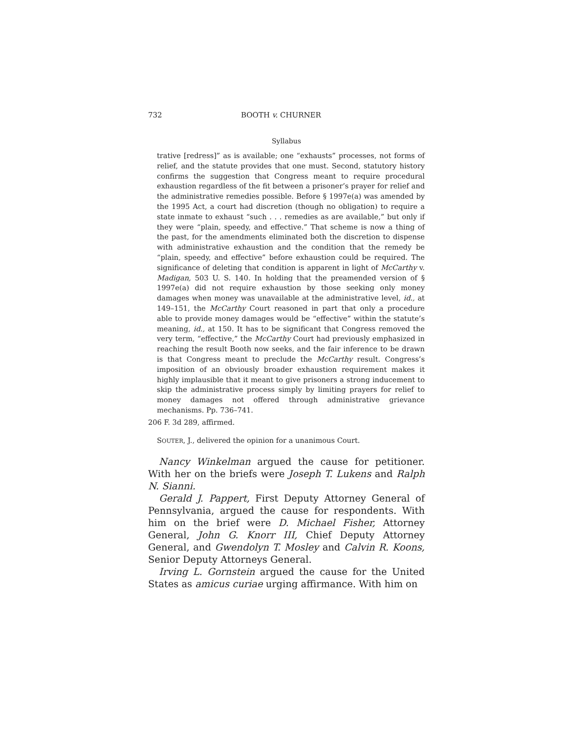732 BOOTH v. CHURNER
Syllabus
trative [redress]” as is available; one “exhausts” processes, not forms of relief, and the statute provides that one must. Second, statutory history confirms the suggestion that Congress meant to require procedural exhaustion regardless of the fit between a prisoner’s prayer for relief and the administrative remedies possible. Before § 1997e(a) was amended by the 1995 Act, a court had discretion (though no obligation) to require a state inmate to exhaust “such . . . remedies as are available,” but only if they were “plain, speedy, and effective.” That scheme is now a thing of the past, for the amendments eliminated both the discretion to dispense with administrative exhaustion and the condition that the remedy be “plain, speedy, and effective” before exhaustion could be required. The significance of deleting that condition is apparent in light of McCarthy v. Madigan, 503 U. S. 140. In holding that the preamended version of § 1997e(a) did not require exhaustion by those seeking only money damages when money was unavailable at the administrative level, id., at 149–151, the McCarthy Court reasoned in part that only a procedure able to provide money damages would be “effective” within the statute’s meaning, id., at 150. It has to be significant that Congress removed the very term, “effective,” the McCarthy Court had previously emphasized in reaching the result Booth now seeks, and the fair inference to be drawn is that Congress meant to preclude the McCarthy result. Congress’s imposition of an obviously broader exhaustion requirement makes it highly implausible that it meant to give prisoners a strong inducement to skip the administrative process simply by limiting prayers for relief to money damages not offered through administrative grievance mechanisms. Pp. 736–741.
206 F. 3d 289, affirmed.
SOUTER, J., delivered the opinion for a unanimous Court.
Nancy Winkelman argued the cause for petitioner. With her on the briefs were Joseph T. Lukens and Ralph N. Sianni.
Gerald J. Pappert, First Deputy Attorney General of Pennsylvania, argued the cause for respondents. With him on the brief were D. Michael Fisher, Attorney General, John G. Knorr III, Chief Deputy Attorney General, and Gwendolyn T. Mosley and Calvin R. Koons, Senior Deputy Attorneys General.
Irving L. Gornstein argued the cause for the United States as amicus curiae urging affirmance. With him on